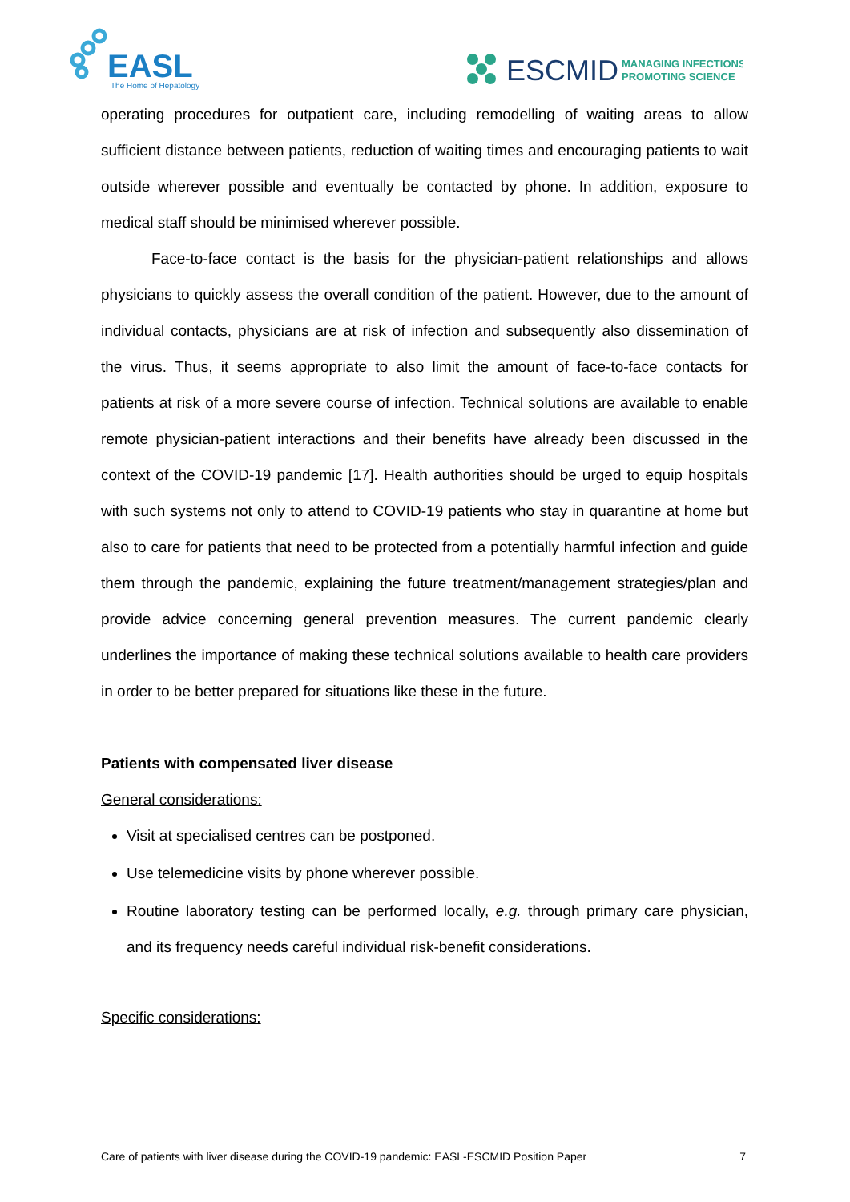EASL
The Home of Hepatology
ESCMID
MANAGING INFECTIONS
PROMOTING SCIENCE
operating procedures for outpatient care, including remodelling of waiting areas to allow sufficient distance between patients, reduction of waiting times and encouraging patients to wait outside wherever possible and eventually be contacted by phone. In addition, exposure to medical staff should be minimised wherever possible.
Face-to-face contact is the basis for the physician-patient relationships and allows physicians to quickly assess the overall condition of the patient. However, due to the amount of individual contacts, physicians are at risk of infection and subsequently also dissemination of the virus. Thus, it seems appropriate to also limit the amount of face-to-face contacts for patients at risk of a more severe course of infection. Technical solutions are available to enable remote physician-patient interactions and their benefits have already been discussed in the context of the COVID-19 pandemic [17]. Health authorities should be urged to equip hospitals with such systems not only to attend to COVID-19 patients who stay in quarantine at home but also to care for patients that need to be protected from a potentially harmful infection and guide them through the pandemic, explaining the future treatment/management strategies/plan and provide advice concerning general prevention measures. The current pandemic clearly underlines the importance of making these technical solutions available to health care providers in order to be better prepared for situations like these in the future.
Patients with compensated liver disease
General considerations:
Visit at specialised centres can be postponed.
Use telemedicine visits by phone wherever possible.
Routine laboratory testing can be performed locally, e.g. through primary care physician, and its frequency needs careful individual risk-benefit considerations.
Specific considerations:
Care of patients with liver disease during the COVID-19 pandemic: EASL-ESCMID Position Paper 7